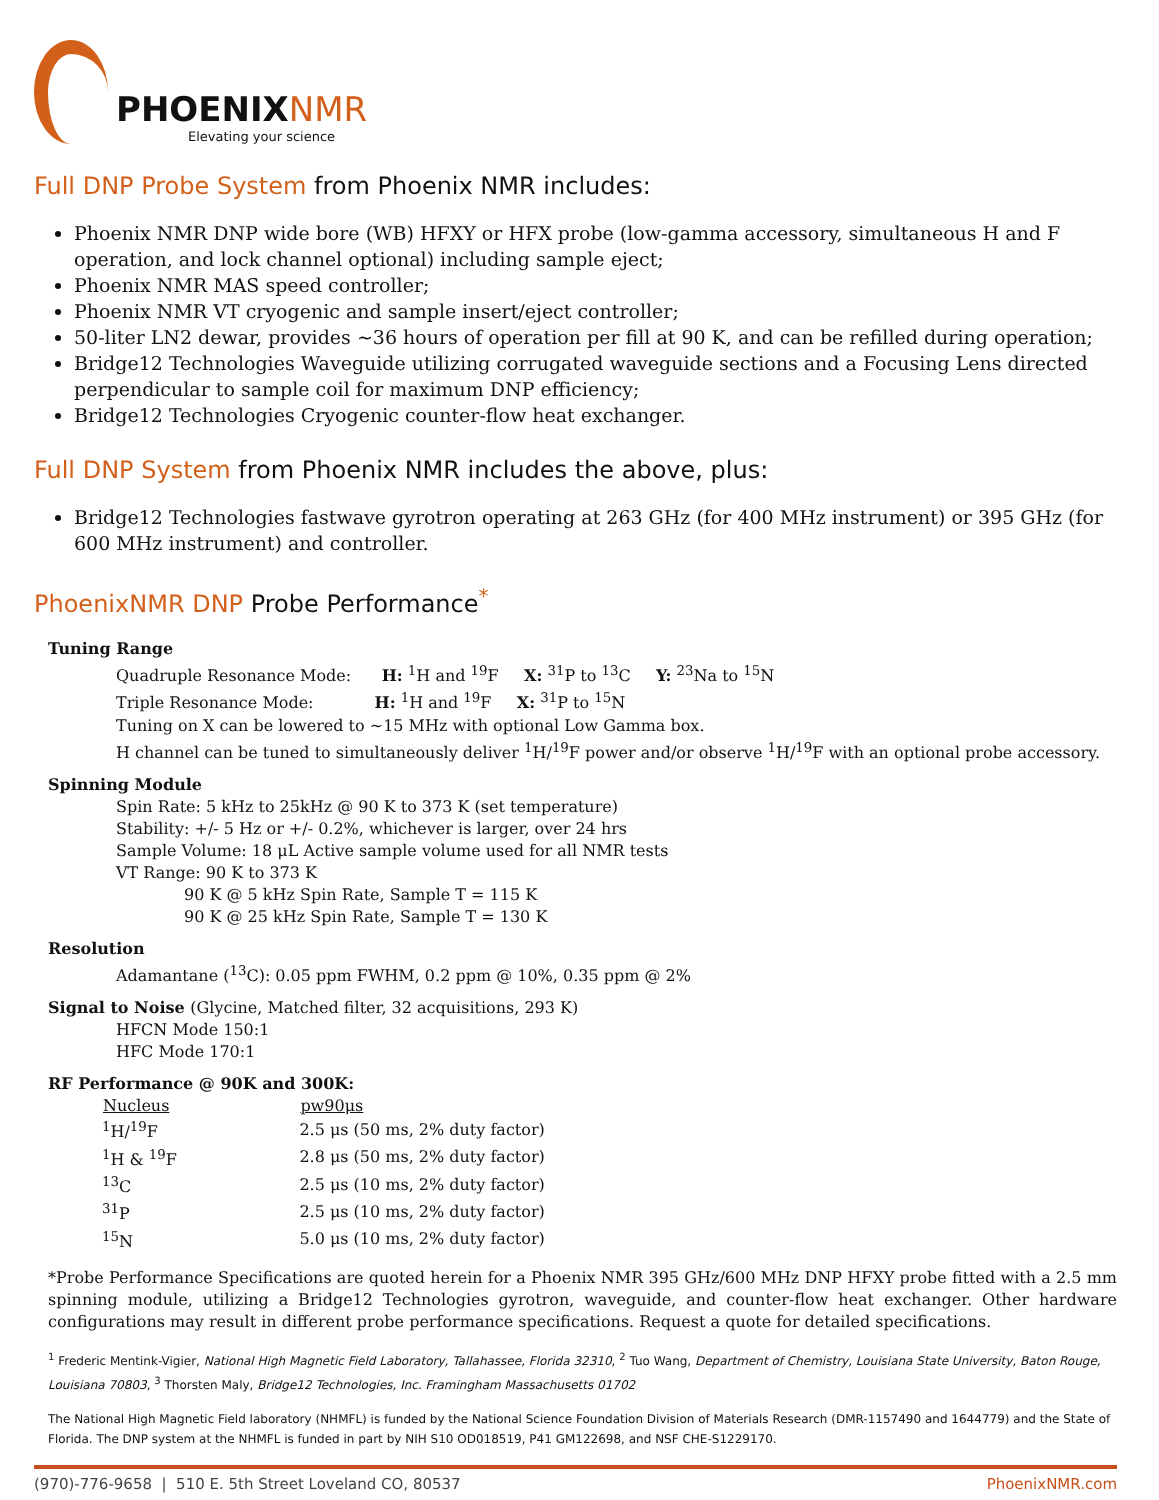PHOENIXNMR
Elevating your science
Full DNP Probe System from Phoenix NMR includes:
Phoenix NMR DNP wide bore (WB) HFXY or HFX probe (low-gamma accessory, simultaneous H and F operation, and lock channel optional) including sample eject;
Phoenix NMR MAS speed controller;
Phoenix NMR VT cryogenic and sample insert/eject controller;
50-liter LN2 dewar, provides ~36 hours of operation per fill at 90 K, and can be refilled during operation;
Bridge12 Technologies Waveguide utilizing corrugated waveguide sections and a Focusing Lens directed perpendicular to sample coil for maximum DNP efficiency;
Bridge12 Technologies Cryogenic counter-flow heat exchanger.
Full DNP System from Phoenix NMR includes the above, plus:
Bridge12 Technologies fastwave gyrotron operating at 263 GHz (for 400 MHz instrument) or 395 GHz (for 600 MHz instrument) and controller.
PhoenixNMR DNP Probe Performance<sup>*</sup>
Tuning Range
Quadruple Resonance Mode: H: <sup>1</sup>H and <sup>19</sup>F X: <sup>31</sup>P to <sup>13</sup>C Y: <sup>23</sup>Na to <sup>15</sup>N
Triple Resonance Mode: H: <sup>1</sup>H and <sup>19</sup>F X: <sup>31</sup>P to <sup>15</sup>N
Tuning on X can be lowered to ~15 MHz with optional Low Gamma box.
H channel can be tuned to simultaneously deliver <sup>1</sup>H/<sup>19</sup>F power and/or observe <sup>1</sup>H/<sup>19</sup>F with an optional probe accessory.
Spinning Module
Spin Rate: 5 kHz to 25kHz @ 90 K to 373 K (set temperature)
Stability: +/- 5 Hz or +/- 0.2%, whichever is larger, over 24 hrs
Sample Volume: 18 μL Active sample volume used for all NMR tests
VT Range: 90 K to 373 K
90 K @ 5 kHz Spin Rate, Sample T = 115 K
90 K @ 25 kHz Spin Rate, Sample T = 130 K
Resolution
Adamantane (<sup>13</sup>C): 0.05 ppm FWHM, 0.2 ppm @ 10%, 0.35 ppm @ 2%
Signal to Noise (Glycine, Matched filter, 32 acquisitions, 293 K)
HFCN Mode 150:1
HFC Mode 170:1
RF Performance @ 90K and 300K:
| Nucleus | pw90μs |
| --- | --- |
| <sup>1</sup>H/<sup>19</sup>F | 2.5 μs (50 ms, 2% duty factor) |
| <sup>1</sup>H & <sup>19</sup>F | 2.8 μs (50 ms, 2% duty factor) |
| <sup>13</sup>C | 2.5 μs (10 ms, 2% duty factor) |
| <sup>31</sup>P | 2.5 μs (10 ms, 2% duty factor) |
| <sup>15</sup>N | 5.0 μs (10 ms, 2% duty factor) |
*Probe Performance Specifications are quoted herein for a Phoenix NMR 395 GHz/600 MHz DNP HFXY probe fitted with a 2.5 mm spinning module, utilizing a Bridge12 Technologies gyrotron, waveguide, and counter-flow heat exchanger. Other hardware configurations may result in different probe performance specifications. Request a quote for detailed specifications.
<sup>1</sup> Frederic Mentink-Vigier, National High Magnetic Field Laboratory, Tallahassee, Florida 32310, <sup>2</sup> Tuo Wang, Department of Chemistry, Louisiana State University, Baton Rouge, Louisiana 70803, <sup>3</sup> Thorsten Maly, Bridge12 Technologies, Inc. Framingham Massachusetts 01702
The National High Magnetic Field laboratory (NHMFL) is funded by the National Science Foundation Division of Materials Research (DMR-1157490 and 1644779) and the State of Florida. The DNP system at the NHMFL is funded in part by NIH S10 OD018519, P41 GM122698, and NSF CHE-S1229170.
(970)-776-9658 | 510 E. 5th Street Loveland CO, 80537 PhoenixNMR.com